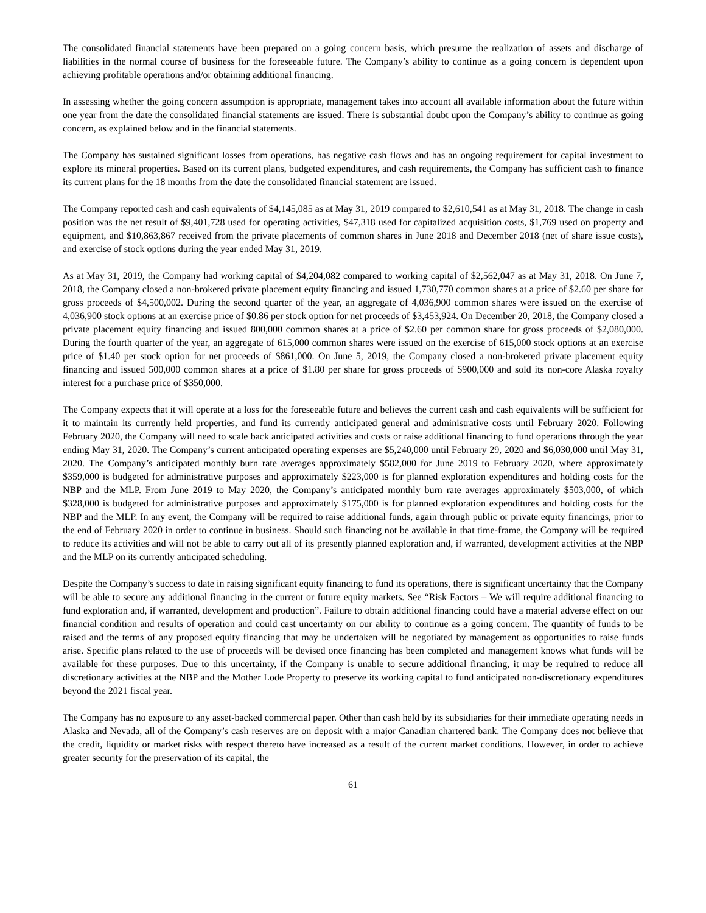The consolidated financial statements have been prepared on a going concern basis, which presume the realization of assets and discharge of liabilities in the normal course of business for the foreseeable future. The Company’s ability to continue as a going concern is dependent upon achieving profitable operations and/or obtaining additional financing.
In assessing whether the going concern assumption is appropriate, management takes into account all available information about the future within one year from the date the consolidated financial statements are issued. There is substantial doubt upon the Company’s ability to continue as going concern, as explained below and in the financial statements.
The Company has sustained significant losses from operations, has negative cash flows and has an ongoing requirement for capital investment to explore its mineral properties. Based on its current plans, budgeted expenditures, and cash requirements, the Company has sufficient cash to finance its current plans for the 18 months from the date the consolidated financial statement are issued.
The Company reported cash and cash equivalents of $4,145,085 as at May 31, 2019 compared to $2,610,541 as at May 31, 2018. The change in cash position was the net result of $9,401,728 used for operating activities, $47,318 used for capitalized acquisition costs, $1,769 used on property and equipment, and $10,863,867 received from the private placements of common shares in June 2018 and December 2018 (net of share issue costs), and exercise of stock options during the year ended May 31, 2019.
As at May 31, 2019, the Company had working capital of $4,204,082 compared to working capital of $2,562,047 as at May 31, 2018. On June 7, 2018, the Company closed a non-brokered private placement equity financing and issued 1,730,770 common shares at a price of $2.60 per share for gross proceeds of $4,500,002. During the second quarter of the year, an aggregate of 4,036,900 common shares were issued on the exercise of 4,036,900 stock options at an exercise price of $0.86 per stock option for net proceeds of $3,453,924. On December 20, 2018, the Company closed a private placement equity financing and issued 800,000 common shares at a price of $2.60 per common share for gross proceeds of $2,080,000. During the fourth quarter of the year, an aggregate of 615,000 common shares were issued on the exercise of 615,000 stock options at an exercise price of $1.40 per stock option for net proceeds of $861,000. On June 5, 2019, the Company closed a non-brokered private placement equity financing and issued 500,000 common shares at a price of $1.80 per share for gross proceeds of $900,000 and sold its non-core Alaska royalty interest for a purchase price of $350,000.
The Company expects that it will operate at a loss for the foreseeable future and believes the current cash and cash equivalents will be sufficient for it to maintain its currently held properties, and fund its currently anticipated general and administrative costs until February 2020. Following February 2020, the Company will need to scale back anticipated activities and costs or raise additional financing to fund operations through the year ending May 31, 2020. The Company’s current anticipated operating expenses are $5,240,000 until February 29, 2020 and $6,030,000 until May 31, 2020. The Company’s anticipated monthly burn rate averages approximately $582,000 for June 2019 to February 2020, where approximately $359,000 is budgeted for administrative purposes and approximately $223,000 is for planned exploration expenditures and holding costs for the NBP and the MLP. From June 2019 to May 2020, the Company’s anticipated monthly burn rate averages approximately $503,000, of which $328,000 is budgeted for administrative purposes and approximately $175,000 is for planned exploration expenditures and holding costs for the NBP and the MLP. In any event, the Company will be required to raise additional funds, again through public or private equity financings, prior to the end of February 2020 in order to continue in business. Should such financing not be available in that time-frame, the Company will be required to reduce its activities and will not be able to carry out all of its presently planned exploration and, if warranted, development activities at the NBP and the MLP on its currently anticipated scheduling.
Despite the Company’s success to date in raising significant equity financing to fund its operations, there is significant uncertainty that the Company will be able to secure any additional financing in the current or future equity markets. See “Risk Factors – We will require additional financing to fund exploration and, if warranted, development and production”. Failure to obtain additional financing could have a material adverse effect on our financial condition and results of operation and could cast uncertainty on our ability to continue as a going concern. The quantity of funds to be raised and the terms of any proposed equity financing that may be undertaken will be negotiated by management as opportunities to raise funds arise. Specific plans related to the use of proceeds will be devised once financing has been completed and management knows what funds will be available for these purposes. Due to this uncertainty, if the Company is unable to secure additional financing, it may be required to reduce all discretionary activities at the NBP and the Mother Lode Property to preserve its working capital to fund anticipated non-discretionary expenditures beyond the 2021 fiscal year.
The Company has no exposure to any asset-backed commercial paper. Other than cash held by its subsidiaries for their immediate operating needs in Alaska and Nevada, all of the Company’s cash reserves are on deposit with a major Canadian chartered bank. The Company does not believe that the credit, liquidity or market risks with respect thereto have increased as a result of the current market conditions. However, in order to achieve greater security for the preservation of its capital, the
61